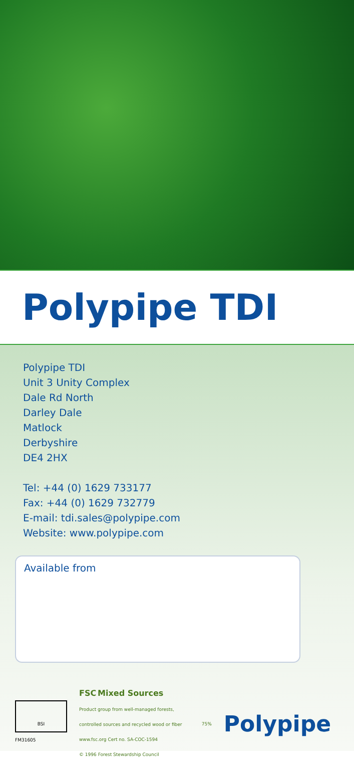Polypipe TDI
Polypipe TDI
Unit 3 Unity Complex
Dale Rd North
Darley Dale
Matlock
Derbyshire
DE4 2HX
Tel: +44 (0) 1629 733177
Fax: +44 (0) 1629 732779
E-mail: tdi.sales@polypipe.com
Website: www.polypipe.com
Available from
BSI
FM31605
FSC Mixed Sources
Product group from well-managed forests, controlled sources and recycled wood or fiber
www.fsc.org Cert no. SA-COC-1594
© 1996 Forest Stewardship Council
75%
Polypipe